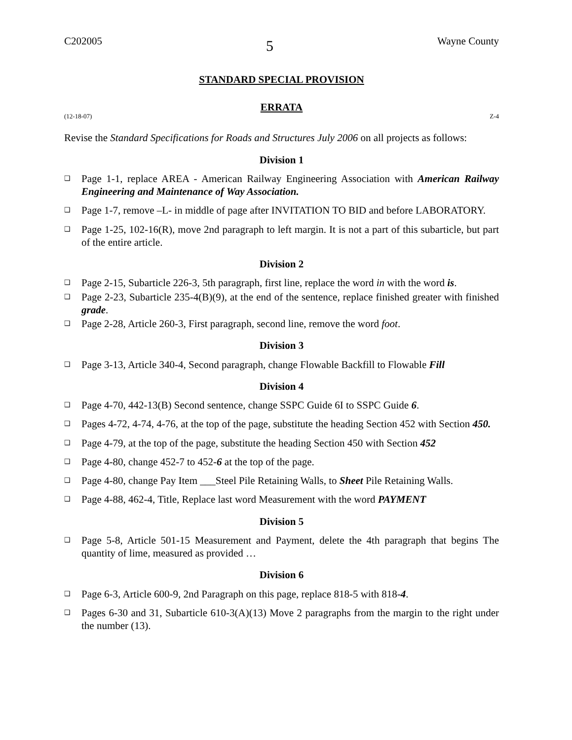C202005 5 Wayne County
STANDARD SPECIAL PROVISION
ERRATA
(12-18-07) Z-4
Revise the Standard Specifications for Roads and Structures July 2006 on all projects as follows:
Division 1
❑ Page 1-1, replace AREA - American Railway Engineering Association with American Railway Engineering and Maintenance of Way Association.
❑ Page 1-7, remove –L- in middle of page after INVITATION TO BID and before LABORATORY.
❑ Page 1-25, 102-16(R), move 2nd paragraph to left margin. It is not a part of this subarticle, but part of the entire article.
Division 2
❑ Page 2-15, Subarticle 226-3, 5th paragraph, first line, replace the word in with the word is.
❑ Page 2-23, Subarticle 235-4(B)(9), at the end of the sentence, replace finished greater with finished grade.
❑ Page 2-28, Article 260-3, First paragraph, second line, remove the word foot.
Division 3
❑ Page 3-13, Article 340-4, Second paragraph, change Flowable Backfill to Flowable Fill
Division 4
❑ Page 4-70, 442-13(B) Second sentence, change SSPC Guide 6I to SSPC Guide 6.
❑ Pages 4-72, 4-74, 4-76, at the top of the page, substitute the heading Section 452 with Section 450.
❑ Page 4-79, at the top of the page, substitute the heading Section 450 with Section 452
❑ Page 4-80, change 452-7 to 452-6 at the top of the page.
❑ Page 4-80, change Pay Item ___Steel Pile Retaining Walls, to Sheet Pile Retaining Walls.
❑ Page 4-88, 462-4, Title, Replace last word Measurement with the word PAYMENT
Division 5
❑ Page 5-8, Article 501-15 Measurement and Payment, delete the 4th paragraph that begins The quantity of lime, measured as provided …
Division 6
❑ Page 6-3, Article 600-9, 2nd Paragraph on this page, replace 818-5 with 818-4.
❑ Pages 6-30 and 31, Subarticle 610-3(A)(13) Move 2 paragraphs from the margin to the right under the number (13).